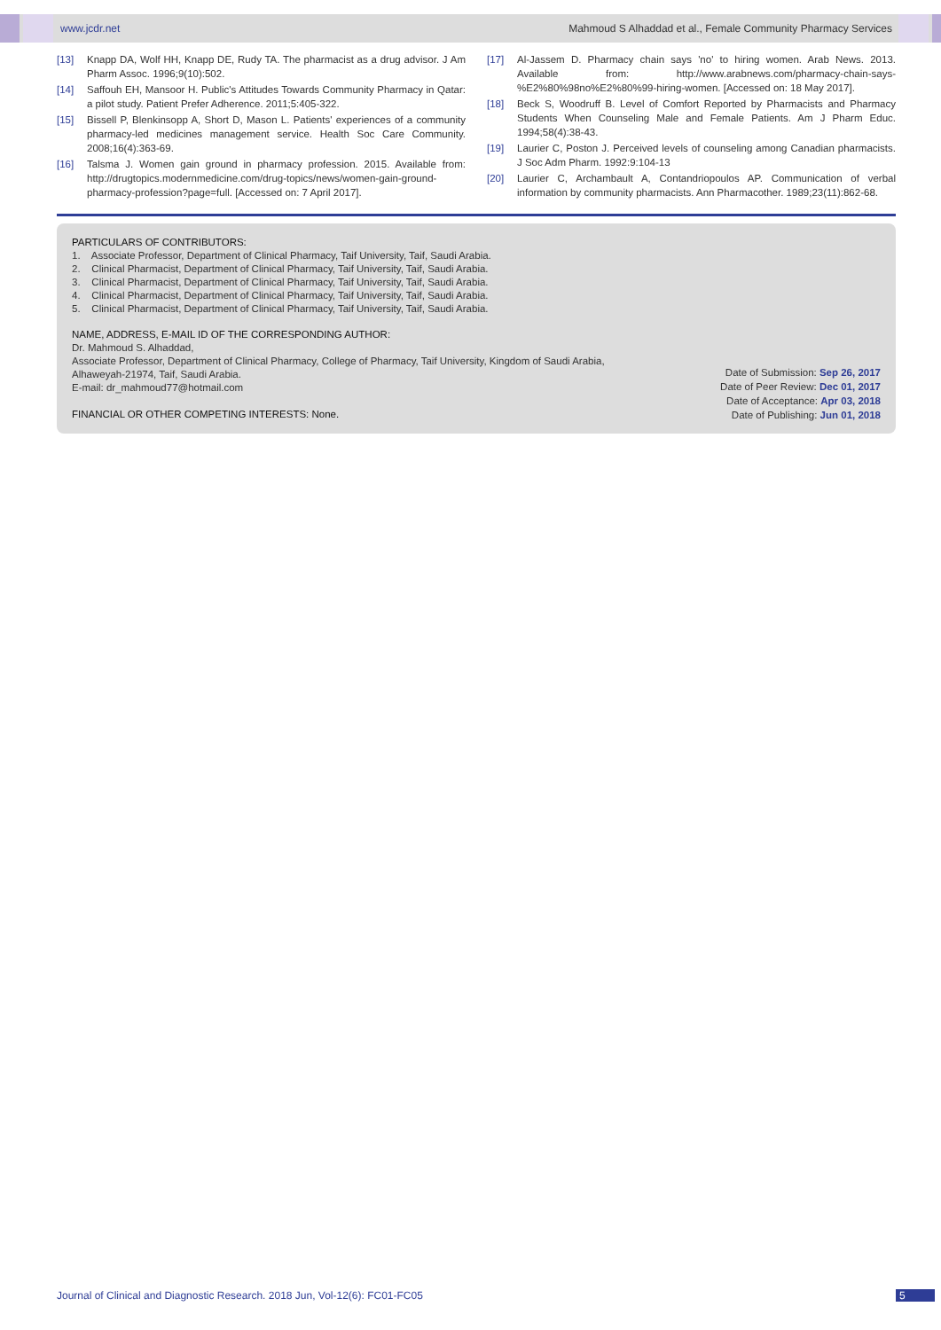www.jcdr.net Mahmoud S Alhaddad et al., Female Community Pharmacy Services
[13] Knapp DA, Wolf HH, Knapp DE, Rudy TA. The pharmacist as a drug advisor. J Am Pharm Assoc. 1996;9(10):502.
[14] Saffouh EH, Mansoor H. Public's Attitudes Towards Community Pharmacy in Qatar: a pilot study. Patient Prefer Adherence. 2011;5:405-322.
[15] Bissell P, Blenkinsopp A, Short D, Mason L. Patients' experiences of a community pharmacy-led medicines management service. Health Soc Care Community. 2008;16(4):363-69.
[16] Talsma J. Women gain ground in pharmacy profession. 2015. Available from: http://drugtopics.modernmedicine.com/drug-topics/news/women-gain-ground-pharmacy-profession?page=full. [Accessed on: 7 April 2017].
[17] Al-Jassem D. Pharmacy chain says 'no' to hiring women. Arab News. 2013. Available from: http://www.arabnews.com/pharmacy-chain-says-%E2%80%98no%E2%80%99-hiring-women. [Accessed on: 18 May 2017].
[18] Beck S, Woodruff B. Level of Comfort Reported by Pharmacists and Pharmacy Students When Counseling Male and Female Patients. Am J Pharm Educ. 1994;58(4):38-43.
[19] Laurier C, Poston J. Perceived levels of counseling among Canadian pharmacists. J Soc Adm Pharm. 1992:9:104-13
[20] Laurier C, Archambault A, Contandriopoulos AP. Communication of verbal information by community pharmacists. Ann Pharmacother. 1989;23(11):862-68.
PARTICULARS OF CONTRIBUTORS:
1. Associate Professor, Department of Clinical Pharmacy, Taif University, Taif, Saudi Arabia.
2. Clinical Pharmacist, Department of Clinical Pharmacy, Taif University, Taif, Saudi Arabia.
3. Clinical Pharmacist, Department of Clinical Pharmacy, Taif University, Taif, Saudi Arabia.
4. Clinical Pharmacist, Department of Clinical Pharmacy, Taif University, Taif, Saudi Arabia.
5. Clinical Pharmacist, Department of Clinical Pharmacy, Taif University, Taif, Saudi Arabia.
NAME, ADDRESS, E-MAIL ID OF THE CORRESPONDING AUTHOR:
Dr. Mahmoud S. Alhaddad,
Associate Professor, Department of Clinical Pharmacy, College of Pharmacy, Taif University, Kingdom of Saudi Arabia,
Alhaweyah-21974, Taif, Saudi Arabia.
E-mail: dr_mahmoud77@hotmail.com
FINANCIAL OR OTHER COMPETING INTERESTS: None.
Date of Submission: Sep 26, 2017
Date of Peer Review: Dec 01, 2017
Date of Acceptance: Apr 03, 2018
Date of Publishing: Jun 01, 2018
Journal of Clinical and Diagnostic Research. 2018 Jun, Vol-12(6): FC01-FC05
5